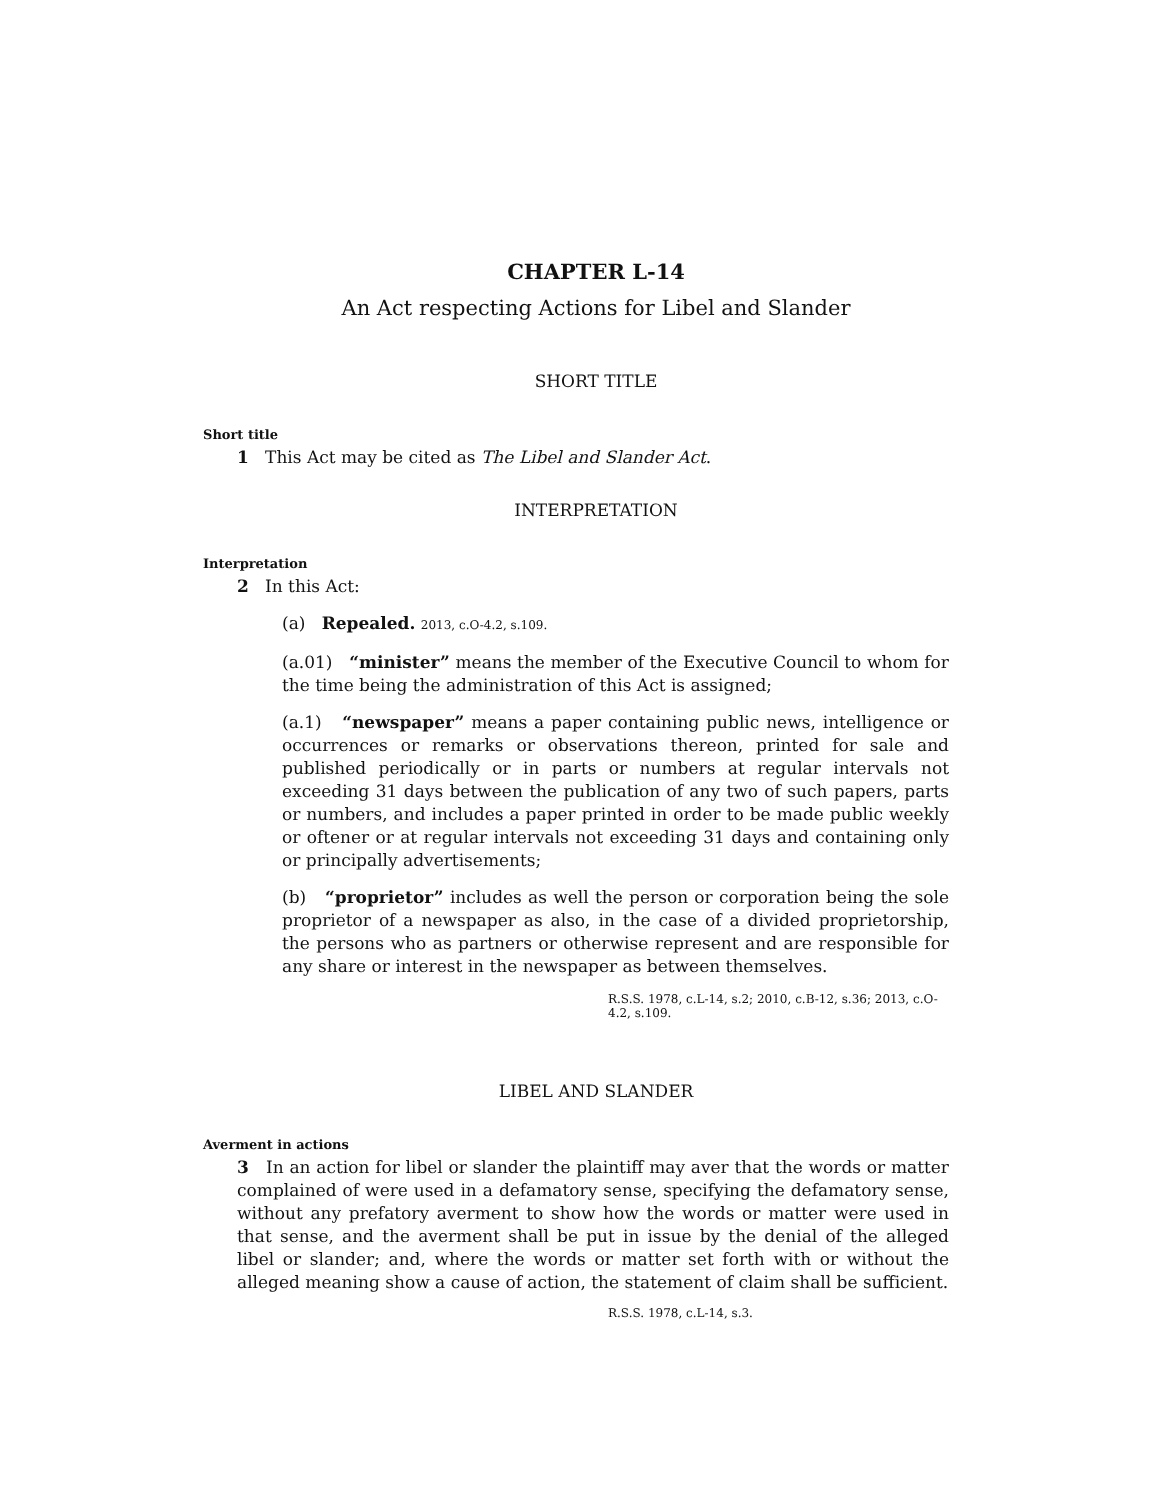CHAPTER L-14
An Act respecting Actions for Libel and Slander
SHORT TITLE
Short title
1 This Act may be cited as The Libel and Slander Act.
INTERPRETATION
Interpretation
2 In this Act:
(a) Repealed. 2013, c.O-4.2, s.109.
(a.01) “minister” means the member of the Executive Council to whom for the time being the administration of this Act is assigned;
(a.1) “newspaper” means a paper containing public news, intelligence or occurrences or remarks or observations thereon, printed for sale and published periodically or in parts or numbers at regular intervals not exceeding 31 days between the publication of any two of such papers, parts or numbers, and includes a paper printed in order to be made public weekly or oftener or at regular intervals not exceeding 31 days and containing only or principally advertisements;
(b) “proprietor” includes as well the person or corporation being the sole proprietor of a newspaper as also, in the case of a divided proprietorship, the persons who as partners or otherwise represent and are responsible for any share or interest in the newspaper as between themselves.
R.S.S. 1978, c.L-14, s.2; 2010, c.B-12, s.36; 2013, c.O-4.2, s.109.
LIBEL AND SLANDER
Averment in actions
3 In an action for libel or slander the plaintiff may aver that the words or matter complained of were used in a defamatory sense, specifying the defamatory sense, without any prefatory averment to show how the words or matter were used in that sense, and the averment shall be put in issue by the denial of the alleged libel or slander; and, where the words or matter set forth with or without the alleged meaning show a cause of action, the statement of claim shall be sufficient.
R.S.S. 1978, c.L-14, s.3.